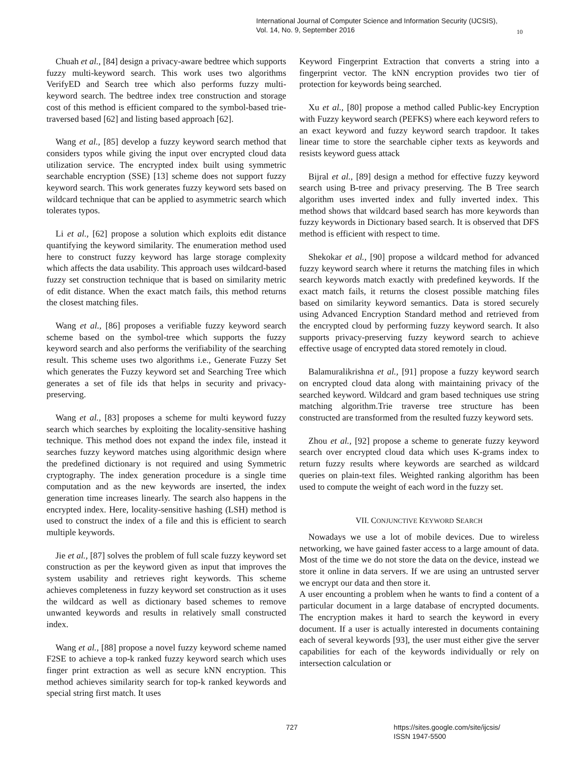International Journal of Computer Science and Information Security (IJCSIS),
Vol. 14, No. 9, September 2016
10
Chuah et al., [84] design a privacy-aware bedtree which supports fuzzy multi-keyword search. This work uses two algorithms VerifyED and Search tree which also performs fuzzy multi-keyword search. The bedtree index tree construction and storage cost of this method is efficient compared to the symbol-based trie-traversed based [62] and listing based approach [62].
Wang et al., [85] develop a fuzzy keyword search method that considers typos while giving the input over encrypted cloud data utilization service. The encrypted index built using symmetric searchable encryption (SSE) [13] scheme does not support fuzzy keyword search. This work generates fuzzy keyword sets based on wildcard technique that can be applied to asymmetric search which tolerates typos.
Li et al., [62] propose a solution which exploits edit distance quantifying the keyword similarity. The enumeration method used here to construct fuzzy keyword has large storage complexity which affects the data usability. This approach uses wildcard-based fuzzy set construction technique that is based on similarity metric of edit distance. When the exact match fails, this method returns the closest matching files.
Wang et al., [86] proposes a verifiable fuzzy keyword search scheme based on the symbol-tree which supports the fuzzy keyword search and also performs the verifiability of the searching result. This scheme uses two algorithms i.e., Generate Fuzzy Set which generates the Fuzzy keyword set and Searching Tree which generates a set of file ids that helps in security and privacy-preserving.
Wang et al., [83] proposes a scheme for multi keyword fuzzy search which searches by exploiting the locality-sensitive hashing technique. This method does not expand the index file, instead it searches fuzzy keyword matches using algorithmic design where the predefined dictionary is not required and using Symmetric cryptography. The index generation procedure is a single time computation and as the new keywords are inserted, the index generation time increases linearly. The search also happens in the encrypted index. Here, locality-sensitive hashing (LSH) method is used to construct the index of a file and this is efficient to search multiple keywords.
Jie et al., [87] solves the problem of full scale fuzzy keyword set construction as per the keyword given as input that improves the system usability and retrieves right keywords. This scheme achieves completeness in fuzzy keyword set construction as it uses the wildcard as well as dictionary based schemes to remove unwanted keywords and results in relatively small constructed index.
Wang et al., [88] propose a novel fuzzy keyword scheme named F2SE to achieve a top-k ranked fuzzy keyword search which uses finger print extraction as well as secure kNN encryption. This method achieves similarity search for top-k ranked keywords and special string first match. It uses
Keyword Fingerprint Extraction that converts a string into a fingerprint vector. The kNN encryption provides two tier of protection for keywords being searched.
Xu et al., [80] propose a method called Public-key Encryption with Fuzzy keyword search (PEFKS) where each keyword refers to an exact keyword and fuzzy keyword search trapdoor. It takes linear time to store the searchable cipher texts as keywords and resists keyword guess attack
Bijral et al., [89] design a method for effective fuzzy keyword search using B-tree and privacy preserving. The B Tree search algorithm uses inverted index and fully inverted index. This method shows that wildcard based search has more keywords than fuzzy keywords in Dictionary based search. It is observed that DFS method is efficient with respect to time.
Shekokar et al., [90] propose a wildcard method for advanced fuzzy keyword search where it returns the matching files in which search keywords match exactly with predefined keywords. If the exact match fails, it returns the closest possible matching files based on similarity keyword semantics. Data is stored securely using Advanced Encryption Standard method and retrieved from the encrypted cloud by performing fuzzy keyword search. It also supports privacy-preserving fuzzy keyword search to achieve effective usage of encrypted data stored remotely in cloud.
Balamuralikrishna et al., [91] propose a fuzzy keyword search on encrypted cloud data along with maintaining privacy of the searched keyword. Wildcard and gram based techniques use string matching algorithm.Trie traverse tree structure has been constructed are transformed from the resulted fuzzy keyword sets.
Zhou et al., [92] propose a scheme to generate fuzzy keyword search over encrypted cloud data which uses K-grams index to return fuzzy results where keywords are searched as wildcard queries on plain-text files. Weighted ranking algorithm has been used to compute the weight of each word in the fuzzy set.
VII. CONJUNCTIVE KEYWORD SEARCH
Nowadays we use a lot of mobile devices. Due to wireless networking, we have gained faster access to a large amount of data. Most of the time we do not store the data on the device, instead we store it online in data servers. If we are using an untrusted server we encrypt our data and then store it.
A user encounting a problem when he wants to find a content of a particular document in a large database of encrypted documents. The encryption makes it hard to search the keyword in every document. If a user is actually interested in documents containing each of several keywords [93], the user must either give the server capabilities for each of the keywords individually or rely on intersection calculation or
727 https://sites.google.com/site/ijcsis/
ISSN 1947-5500